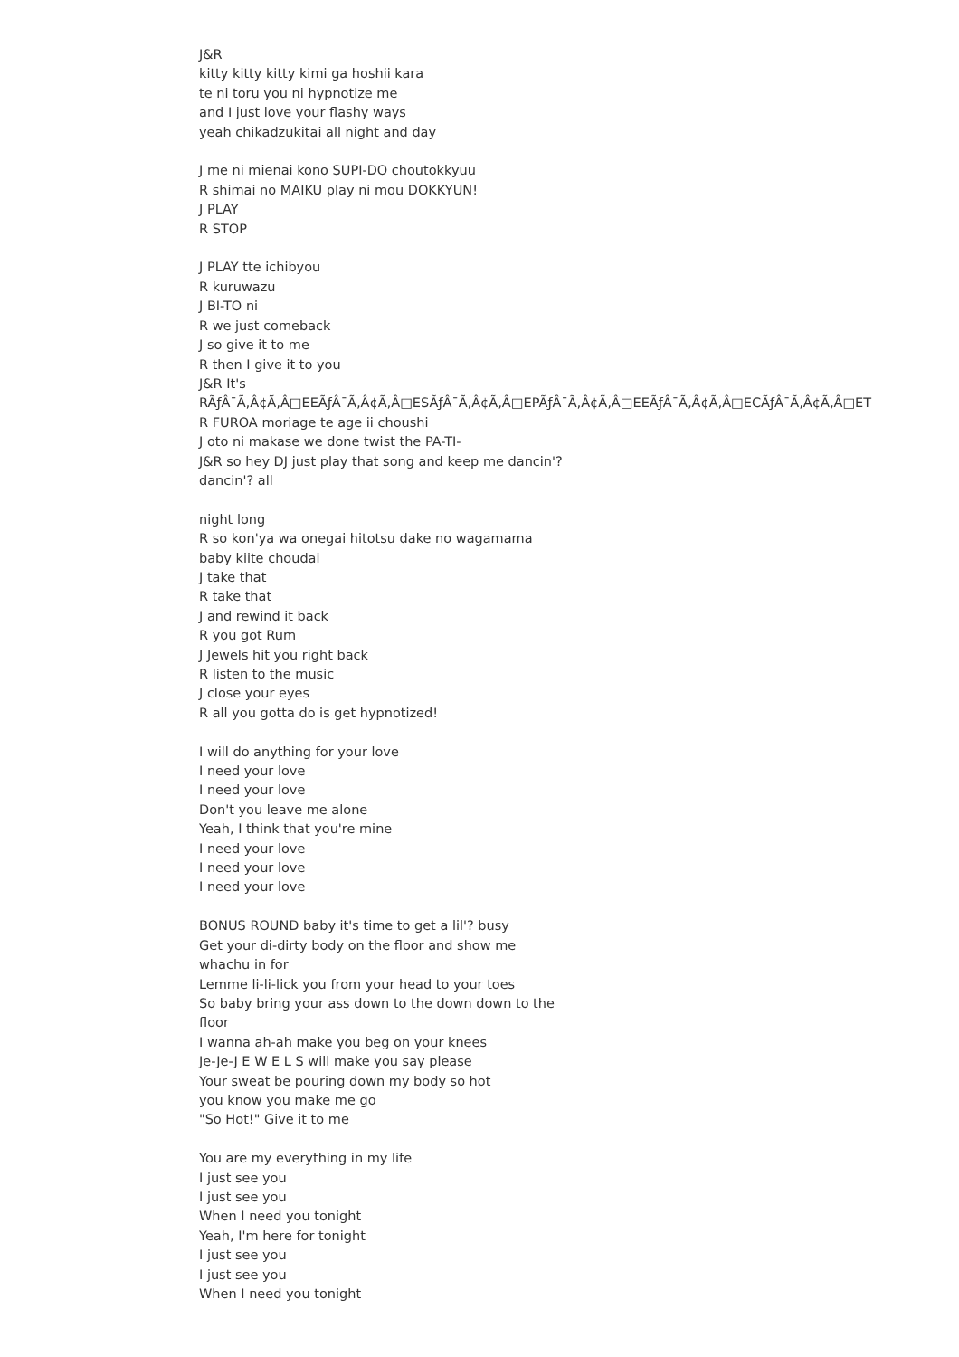J&R kitty kitty kitty kimi ga hoshii kara te ni toru you ni hypnotize me and I just love your flashy ways yeah chikadzukitai all night and day J me ni mienai kono SUPI-DO choutokkyuu R shimai no MAIKU play ni mou DOKKYUN! J PLAY R STOP J PLAY tte ichibyou R kuruwazu J BI-TO ni R we just comeback J so give it to me R then I give it to you J&R It's RÃƒÂ¯Ã‚Â¢Ã‚Â□EEÃƒÂ¯Ã‚Â¢Ã‚Â□ESÃƒÂ¯Ã‚Â¢Ã‚Â□EPÃƒÂ¯Ã‚Â¢Ã‚Â□EEÃƒÂ¯Ã‚Â¢Ã‚Â□ECÃƒÂ¯Ã‚Â¢Ã‚Â□ET R FUROA moriage te age ii choushi J oto ni makase we done twist the PA-TI- J&R so hey DJ just play that song and keep me dancin'? dancin'? all night long R so kon'ya wa onegai hitotsu dake no wagamama baby kiite choudai J take that R take that J and rewind it back R you got Rum J Jewels hit you right back R listen to the music J close your eyes R all you gotta do is get hypnotized! I will do anything for your love I need your love I need your love Don't you leave me alone Yeah, I think that you're mine I need your love I need your love I need your love BONUS ROUND baby it's time to get a lil'? busy Get your di-dirty body on the floor and show me whachu in for Lemme li-li-lick you from your head to your toes So baby bring your ass down to the down down to the floor I wanna ah-ah make you beg on your knees Je-Je-J E W E L S will make you say please Your sweat be pouring down my body so hot you know you make me go "So Hot!" Give it to me You are my everything in my life I just see you I just see you When I need you tonight Yeah, I'm here for tonight I just see you I just see you When I need you tonight